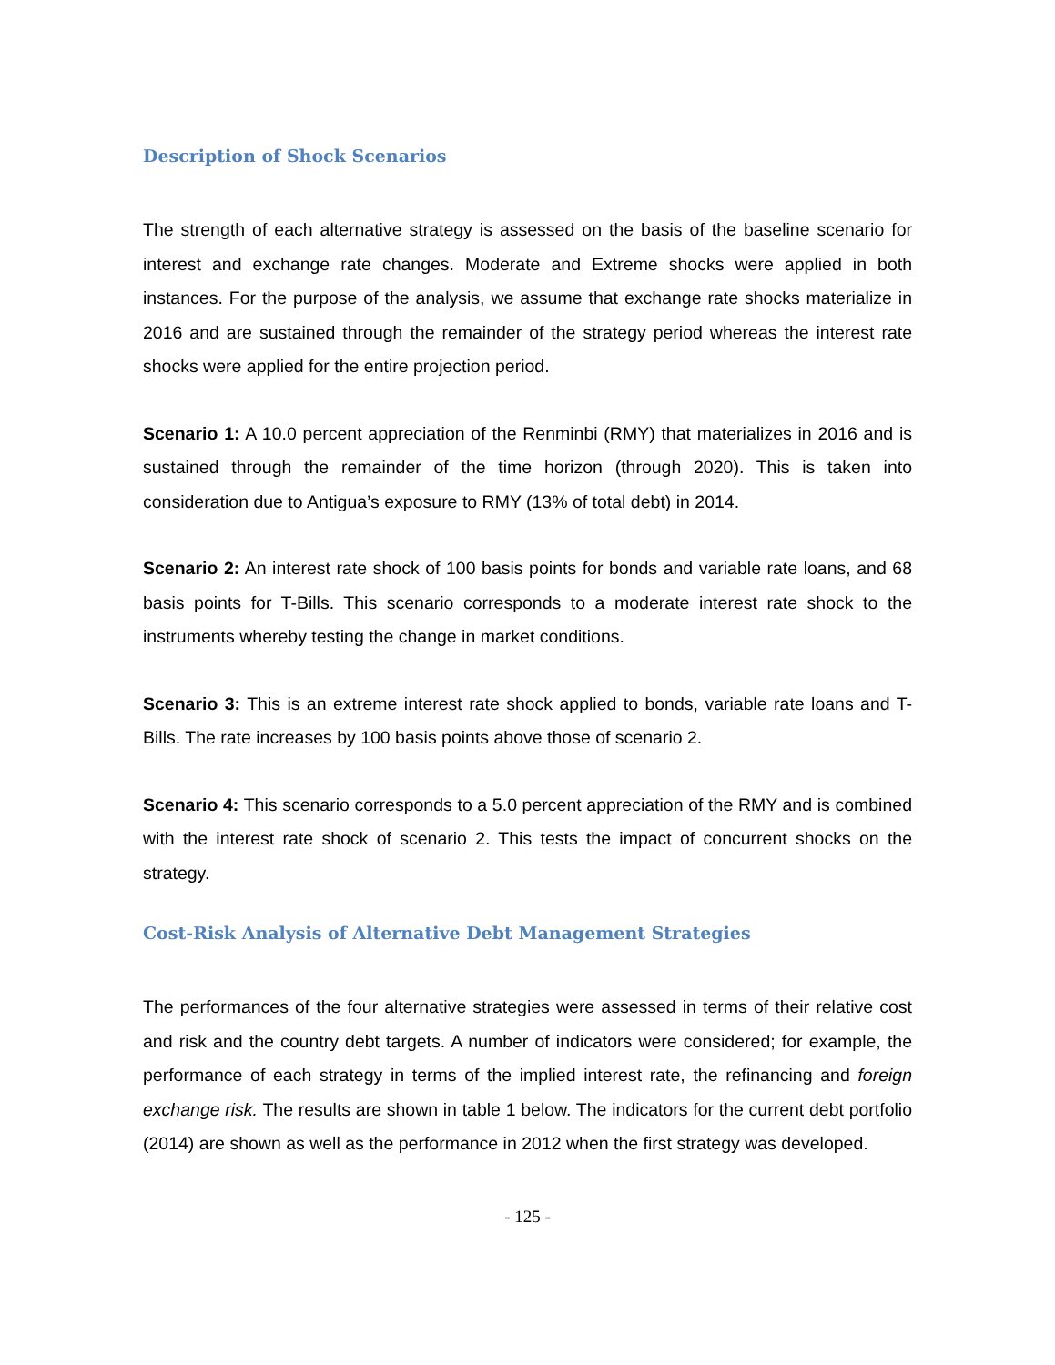Description of Shock Scenarios
The strength of each alternative strategy is assessed on the basis of the baseline scenario for interest and exchange rate changes. Moderate and Extreme shocks were applied in both instances. For the purpose of the analysis, we assume that exchange rate shocks materialize in 2016 and are sustained through the remainder of the strategy period whereas the interest rate shocks were applied for the entire projection period.
Scenario 1: A 10.0 percent appreciation of the Renminbi (RMY) that materializes in 2016 and is sustained through the remainder of the time horizon (through 2020). This is taken into consideration due to Antigua’s exposure to RMY (13% of total debt) in 2014.
Scenario 2: An interest rate shock of 100 basis points for bonds and variable rate loans, and 68 basis points for T-Bills. This scenario corresponds to a moderate interest rate shock to the instruments whereby testing the change in market conditions.
Scenario 3: This is an extreme interest rate shock applied to bonds, variable rate loans and T-Bills. The rate increases by 100 basis points above those of scenario 2.
Scenario 4: This scenario corresponds to a 5.0 percent appreciation of the RMY and is combined with the interest rate shock of scenario 2. This tests the impact of concurrent shocks on the strategy.
Cost-Risk Analysis of Alternative Debt Management Strategies
The performances of the four alternative strategies were assessed in terms of their relative cost and risk and the country debt targets. A number of indicators were considered; for example, the performance of each strategy in terms of the implied interest rate, the refinancing and foreign exchange risk. The results are shown in table 1 below. The indicators for the current debt portfolio (2014) are shown as well as the performance in 2012 when the first strategy was developed.
- 125 -